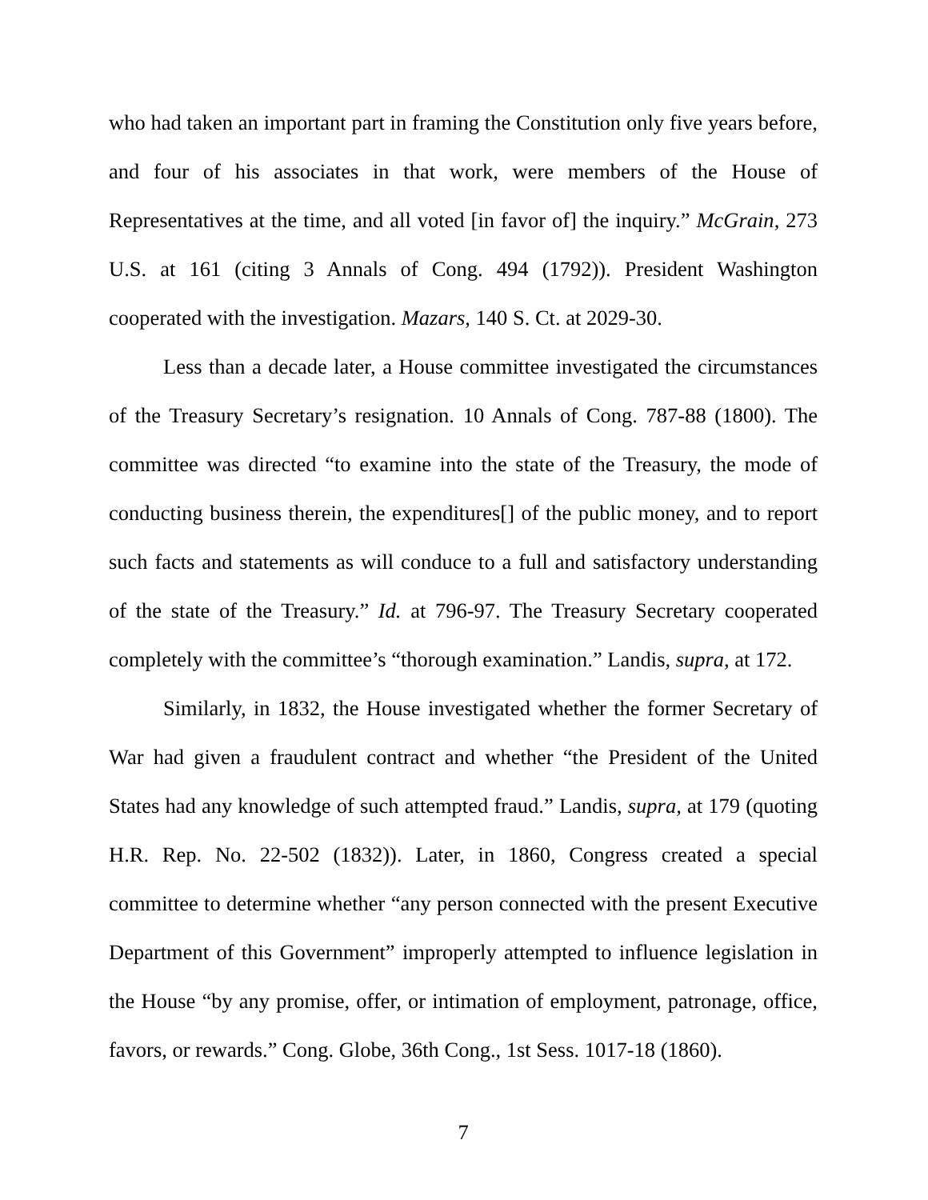who had taken an important part in framing the Constitution only five years before, and four of his associates in that work, were members of the House of Representatives at the time, and all voted [in favor of] the inquiry.” McGrain, 273 U.S. at 161 (citing 3 Annals of Cong. 494 (1792)). President Washington cooperated with the investigation. Mazars, 140 S. Ct. at 2029-30.
Less than a decade later, a House committee investigated the circumstances of the Treasury Secretary’s resignation. 10 Annals of Cong. 787-88 (1800). The committee was directed “to examine into the state of the Treasury, the mode of conducting business therein, the expenditures[] of the public money, and to report such facts and statements as will conduce to a full and satisfactory understanding of the state of the Treasury.” Id. at 796-97. The Treasury Secretary cooperated completely with the committee’s “thorough examination.” Landis, supra, at 172.
Similarly, in 1832, the House investigated whether the former Secretary of War had given a fraudulent contract and whether “the President of the United States had any knowledge of such attempted fraud.” Landis, supra, at 179 (quoting H.R. Rep. No. 22-502 (1832)). Later, in 1860, Congress created a special committee to determine whether “any person connected with the present Executive Department of this Government” improperly attempted to influence legislation in the House “by any promise, offer, or intimation of employment, patronage, office, favors, or rewards.” Cong. Globe, 36th Cong., 1st Sess. 1017-18 (1860).
7